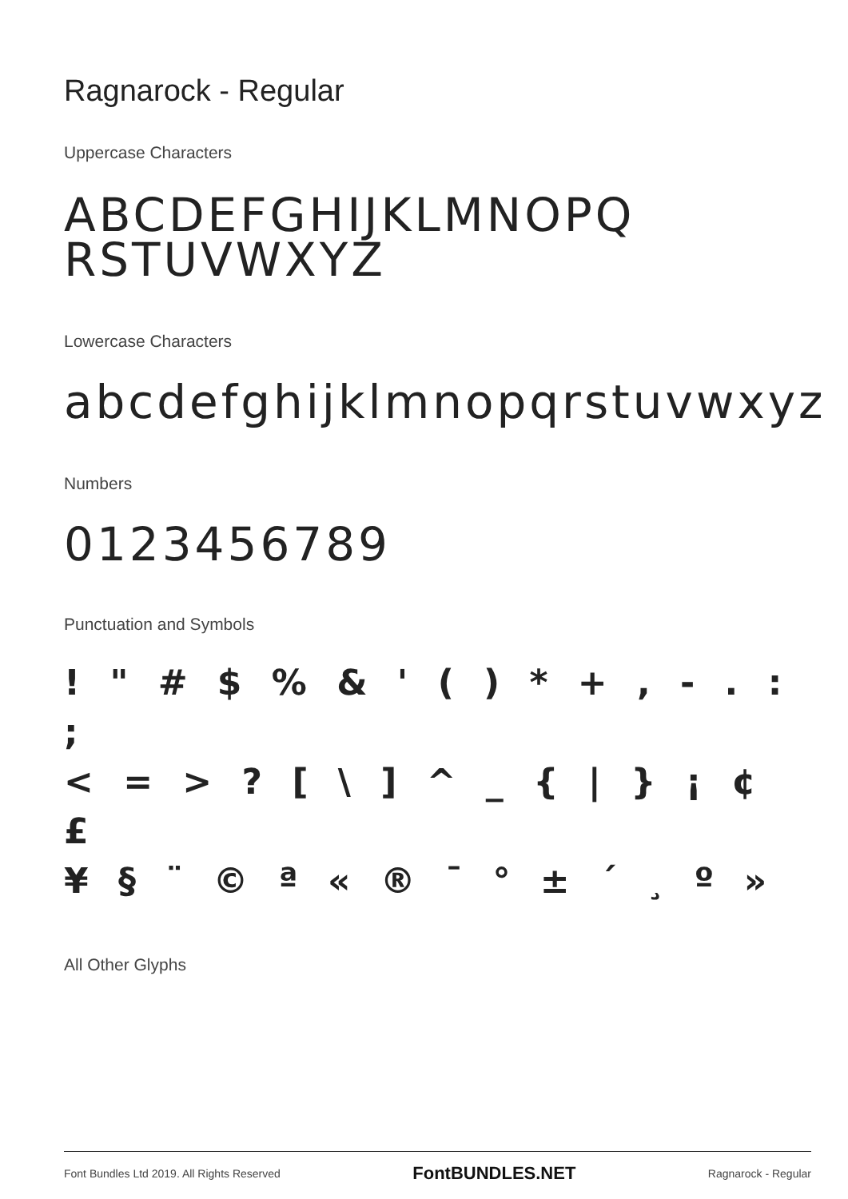Ragnarock - Regular
Uppercase Characters
ABCDEFGHIJKLMNOPQ
RSTUVWXYZ
Lowercase Characters
abcdefghijklmnopqrstuvwxyz
Numbers
0123456789
Punctuation and Symbols
! " # $ % & ' ( ) * + , - . : ;
< = > ? [ \ ] ^ _ { | } ¡ ¢ £
¥ § ¨ © ª « ® ¯ ° ± ´ ¸ º »
All Other Glyphs
Font Bundles Ltd 2019. All Rights Reserved FontBUNDLES.NET Ragnarock - Regular